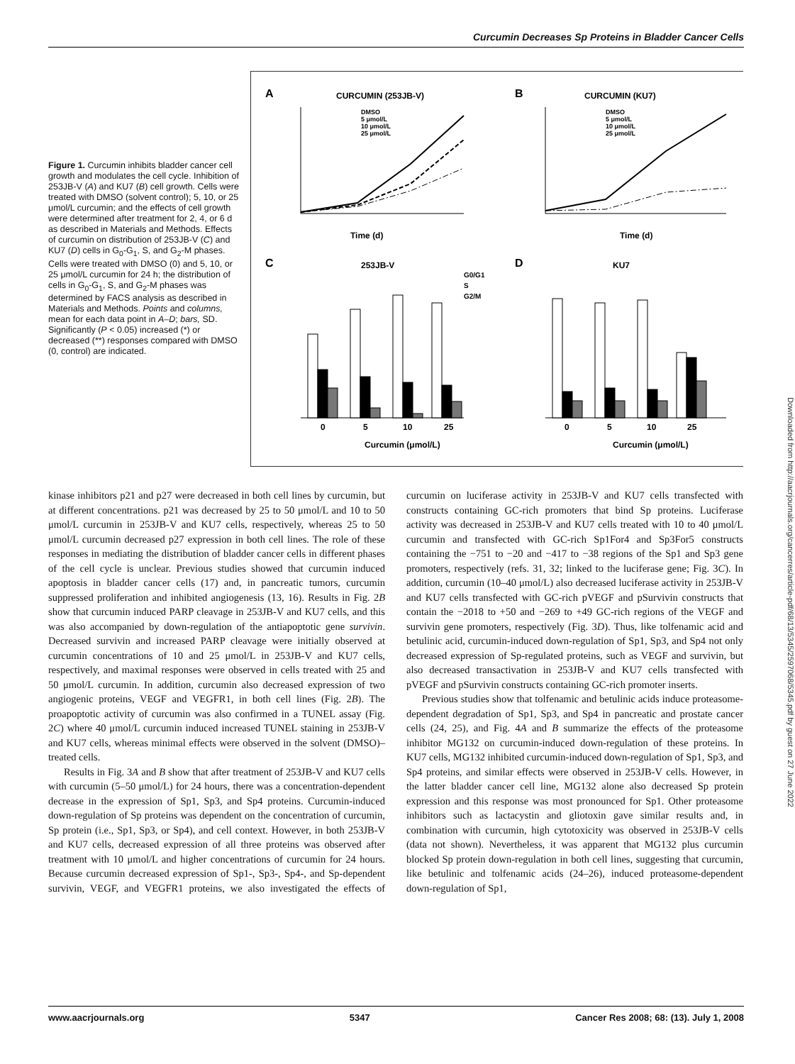Curcumin Decreases Sp Proteins in Bladder Cancer Cells
Figure 1. Curcumin inhibits bladder cancer cell growth and modulates the cell cycle. Inhibition of 253JB-V (A) and KU7 (B) cell growth. Cells were treated with DMSO (solvent control); 5, 10, or 25 μmol/L curcumin; and the effects of cell growth were determined after treatment for 2, 4, or 6 d as described in Materials and Methods. Effects of curcumin on distribution of 253JB-V (C) and KU7 (D) cells in G<sub>0</sub>-G<sub>1</sub>, S, and G<sub>2</sub>-M phases. Cells were treated with DMSO (0) and 5, 10, or 25 μmol/L curcumin for 24 h; the distribution of cells in G<sub>0</sub>-G<sub>1</sub>, S, and G<sub>2</sub>-M phases was determined by FACS analysis as described in Materials and Methods. Points and columns, mean for each data point in A–D; bars, SD. Significantly (P < 0.05) increased (*) or decreased (**) responses compared with DMSO (0, control) are indicated.
A
CURCUMIN (253JB-V)
B
CURCUMIN (KU7)
DMSO
5 μmol/L
10 μmol/L
25 μmol/L
DMSO
5 μmol/L
10 μmol/L
25 μmol/L
Time (d)
Time (d)
C
253JB-V
D
KU7
G0/G1
S
G2/M
0
5
10
25
0
5
10
25
Curcumin (μmol/L)
Curcumin (μmol/L)
Downloaded from http://aacrjournals.org/cancerres/article-pdf/68/13/5345/2597068/5345.pdf by guest on 27 June 2022
kinase inhibitors p21 and p27 were decreased in both cell lines by curcumin, but at different concentrations. p21 was decreased by 25 to 50 μmol/L and 10 to 50 μmol/L curcumin in 253JB-V and KU7 cells, respectively, whereas 25 to 50 μmol/L curcumin decreased p27 expression in both cell lines. The role of these responses in mediating the distribution of bladder cancer cells in different phases of the cell cycle is unclear. Previous studies showed that curcumin induced apoptosis in bladder cancer cells (17) and, in pancreatic tumors, curcumin suppressed proliferation and inhibited angiogenesis (13, 16). Results in Fig. 2B show that curcumin induced PARP cleavage in 253JB-V and KU7 cells, and this was also accompanied by down-regulation of the antiapoptotic gene survivin. Decreased survivin and increased PARP cleavage were initially observed at curcumin concentrations of 10 and 25 μmol/L in 253JB-V and KU7 cells, respectively, and maximal responses were observed in cells treated with 25 and 50 μmol/L curcumin. In addition, curcumin also decreased expression of two angiogenic proteins, VEGF and VEGFR1, in both cell lines (Fig. 2B). The proapoptotic activity of curcumin was also confirmed in a TUNEL assay (Fig. 2C) where 40 μmol/L curcumin induced increased TUNEL staining in 253JB-V and KU7 cells, whereas minimal effects were observed in the solvent (DMSO)–treated cells.
Results in Fig. 3A and B show that after treatment of 253JB-V and KU7 cells with curcumin (5–50 μmol/L) for 24 hours, there was a concentration-dependent decrease in the expression of Sp1, Sp3, and Sp4 proteins. Curcumin-induced down-regulation of Sp proteins was dependent on the concentration of curcumin, Sp protein (i.e., Sp1, Sp3, or Sp4), and cell context. However, in both 253JB-V and KU7 cells, decreased expression of all three proteins was observed after treatment with 10 μmol/L and higher concentrations of curcumin for 24 hours. Because curcumin decreased expression of Sp1-, Sp3-, Sp4-, and Sp-dependent survivin, VEGF, and VEGFR1 proteins, we also investigated the effects of curcumin on luciferase activity in 253JB-V and KU7 cells transfected with constructs containing GC-rich promoters that bind Sp proteins. Luciferase activity was decreased in 253JB-V and KU7 cells treated with 10 to 40 μmol/L curcumin and transfected with GC-rich Sp1For4 and Sp3For5 constructs containing the −751 to −20 and −417 to −38 regions of the Sp1 and Sp3 gene promoters, respectively (refs. 31, 32; linked to the luciferase gene; Fig. 3C). In addition, curcumin (10–40 μmol/L) also decreased luciferase activity in 253JB-V and KU7 cells transfected with GC-rich pVEGF and pSurvivin constructs that contain the −2018 to +50 and −269 to +49 GC-rich regions of the VEGF and survivin gene promoters, respectively (Fig. 3D). Thus, like tolfenamic acid and betulinic acid, curcumin-induced down-regulation of Sp1, Sp3, and Sp4 not only decreased expression of Sp-regulated proteins, such as VEGF and survivin, but also decreased transactivation in 253JB-V and KU7 cells transfected with pVEGF and pSurvivin constructs containing GC-rich promoter inserts.
Previous studies show that tolfenamic and betulinic acids induce proteasome-dependent degradation of Sp1, Sp3, and Sp4 in pancreatic and prostate cancer cells (24, 25), and Fig. 4A and B summarize the effects of the proteasome inhibitor MG132 on curcumin-induced down-regulation of these proteins. In KU7 cells, MG132 inhibited curcumin-induced down-regulation of Sp1, Sp3, and Sp4 proteins, and similar effects were observed in 253JB-V cells. However, in the latter bladder cancer cell line, MG132 alone also decreased Sp protein expression and this response was most pronounced for Sp1. Other proteasome inhibitors such as lactacystin and gliotoxin gave similar results and, in combination with curcumin, high cytotoxicity was observed in 253JB-V cells (data not shown). Nevertheless, it was apparent that MG132 plus curcumin blocked Sp protein down-regulation in both cell lines, suggesting that curcumin, like betulinic and tolfenamic acids (24–26), induced proteasome-dependent down-regulation of Sp1,
www.aacrjournals.org 5347 Cancer Res 2008; 68: (13). July 1, 2008